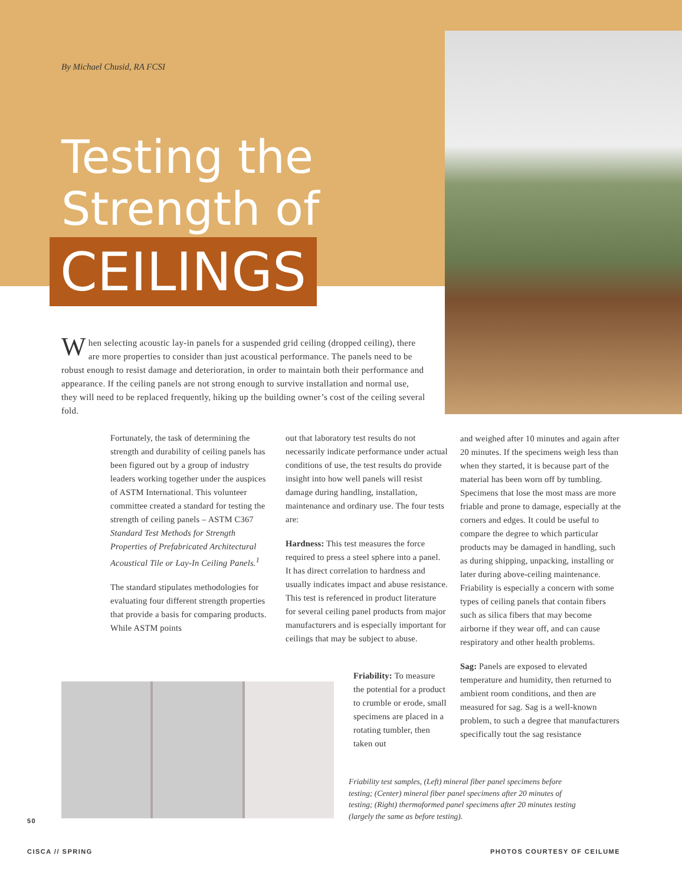By Michael Chusid, RA FCSI
Testing the Strength of
CEILINGS
When selecting acoustic lay-in panels for a suspended grid ceiling (dropped ceiling), there are more properties to consider than just acoustical performance. The panels need to be robust enough to resist damage and deterioration, in order to maintain both their performance and appearance. If the ceiling panels are not strong enough to survive installation and normal use, they will need to be replaced frequently, hiking up the building owner’s cost of the ceiling several fold.
Fortunately, the task of determining the strength and durability of ceiling panels has been figured out by a group of industry leaders working together under the auspices of ASTM International. This volunteer committee created a standard for testing the strength of ceiling panels – ASTM C367 Standard Test Methods for Strength Properties of Prefabricated Architectural Acoustical Tile or Lay-In Ceiling Panels.<sup>1</sup>
The standard stipulates methodologies for evaluating four different strength properties that provide a basis for comparing products. While ASTM points
out that laboratory test results do not necessarily indicate performance under actual conditions of use, the test results do provide insight into how well panels will resist damage during handling, installation, maintenance and ordinary use. The four tests are:
Hardness: This test measures the force required to press a steel sphere into a panel. It has direct correlation to hardness and usually indicates impact and abuse resistance. This test is referenced in product literature for several ceiling panel products from major manufacturers and is especially important for ceilings that may be subject to abuse.
Friability: To measure the potential for a product to crumble or erode, small specimens are placed in a rotating tumbler, then taken out
and weighed after 10 minutes and again after 20 minutes. If the specimens weigh less than when they started, it is because part of the material has been worn off by tumbling. Specimens that lose the most mass are more friable and prone to damage, especially at the corners and edges. It could be useful to compare the degree to which particular products may be damaged in handling, such as during shipping, unpacking, installing or later during above-ceiling maintenance. Friability is especially a concern with some types of ceiling panels that contain fibers such as silica fibers that may become airborne if they wear off, and can cause respiratory and other health problems.
Sag: Panels are exposed to elevated temperature and humidity, then returned to ambient room conditions, and then are measured for sag. Sag is a well-known problem, to such a degree that manufacturers specifically tout the sag resistance
Friability test samples, (Left) mineral fiber panel specimens before testing; (Center) mineral fiber panel specimens after 20 minutes of testing; (Right) thermoformed panel specimens after 20 minutes testing (largely the same as before testing).
50
CISCA // SPRING PHOTOS COURTESY OF CEILUME